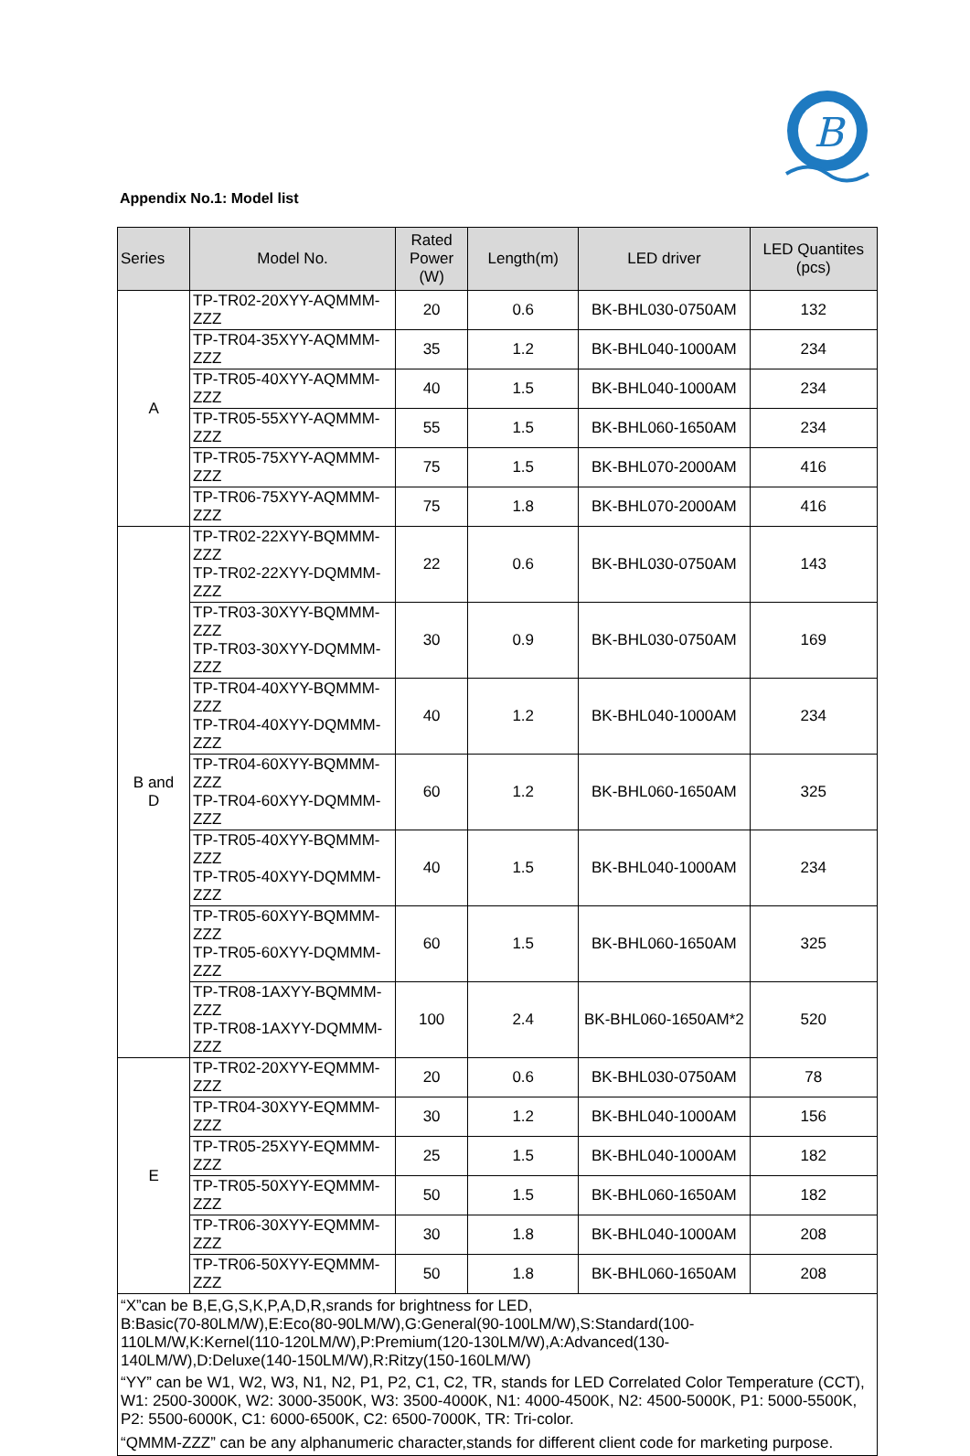B
Appendix No.1: Model list
| Series | Model No. | Rated Power (W) | Length(m) | LED driver | LED Quantites (pcs) |
| --- | --- | --- | --- | --- | --- |
| A | TP-TR02-20XYY-AQMMM-ZZZ | 20 | 0.6 | BK-BHL030-0750AM | 132 |
| | TP-TR04-35XYY-AQMMM-ZZZ | 35 | 1.2 | BK-BHL040-1000AM | 234 |
| | TP-TR05-40XYY-AQMMM-ZZZ | 40 | 1.5 | BK-BHL040-1000AM | 234 |
| | TP-TR05-55XYY-AQMMM-ZZZ | 55 | 1.5 | BK-BHL060-1650AM | 234 |
| | TP-TR05-75XYY-AQMMM-ZZZ | 75 | 1.5 | BK-BHL070-2000AM | 416 |
| | TP-TR06-75XYY-AQMMM-ZZZ | 75 | 1.8 | BK-BHL070-2000AM | 416 |
| B and D | TP-TR02-22XYY-BQMMM-ZZZ TP-TR02-22XYY-DQMMM-ZZZ | 22 | 0.6 | BK-BHL030-0750AM | 143 |
| | TP-TR03-30XYY-BQMMM-ZZZ TP-TR03-30XYY-DQMMM-ZZZ | 30 | 0.9 | BK-BHL030-0750AM | 169 |
| | TP-TR04-40XYY-BQMMM-ZZZ TP-TR04-40XYY-DQMMM-ZZZ | 40 | 1.2 | BK-BHL040-1000AM | 234 |
| | TP-TR04-60XYY-BQMMM-ZZZ TP-TR04-60XYY-DQMMM-ZZZ | 60 | 1.2 | BK-BHL060-1650AM | 325 |
| | TP-TR05-40XYY-BQMMM-ZZZ TP-TR05-40XYY-DQMMM-ZZZ | 40 | 1.5 | BK-BHL040-1000AM | 234 |
| | TP-TR05-60XYY-BQMMM-ZZZ TP-TR05-60XYY-DQMMM-ZZZ | 60 | 1.5 | BK-BHL060-1650AM | 325 |
| | TP-TR08-1AXYY-BQMMM-ZZZ TP-TR08-1AXYY-DQMMM-ZZZ | 100 | 2.4 | BK-BHL060-1650AM*2 | 520 |
| E | TP-TR02-20XYY-EQMMM-ZZZ | 20 | 0.6 | BK-BHL030-0750AM | 78 |
| | TP-TR04-30XYY-EQMMM-ZZZ | 30 | 1.2 | BK-BHL040-1000AM | 156 |
| | TP-TR05-25XYY-EQMMM-ZZZ | 25 | 1.5 | BK-BHL040-1000AM | 182 |
| | TP-TR05-50XYY-EQMMM-ZZZ | 50 | 1.5 | BK-BHL060-1650AM | 182 |
| | TP-TR06-30XYY-EQMMM-ZZZ | 30 | 1.8 | BK-BHL040-1000AM | 208 |
| | TP-TR06-50XYY-EQMMM-ZZZ | 50 | 1.8 | BK-BHL060-1650AM | 208 |
| “X”can be B,E,G,S,K,P,A,D,R,srands for brightness for LED, B:Basic(70-80LM/W),E:Eco(80-90LM/W),G:General(90-100LM/W),S:Standard(100- 110LM/W,K:Kernel(110-120LM/W),P:Premium(120-130LM/W),A:Advanced(130- 140LM/W),D:Deluxe(140-150LM/W),R:Ritzy(150-160LM/W) “YY” can be W1, W2, W3, N1, N2, P1, P2, C1, C2, TR, stands for LED Correlated Color Temperature (CCT), W1: 2500-3000K, W2: 3000-3500K, W3: 3500-4000K, N1: 4000-4500K, N2: 4500-5000K, P1: 5000-5500K, P2: 5500-6000K, C1: 6000-6500K, C2: 6500-7000K, TR: Tri-color. “QMMM-ZZZ” can be any alphanumeric character,stands for different client code for marketing purpose. | | | | | |